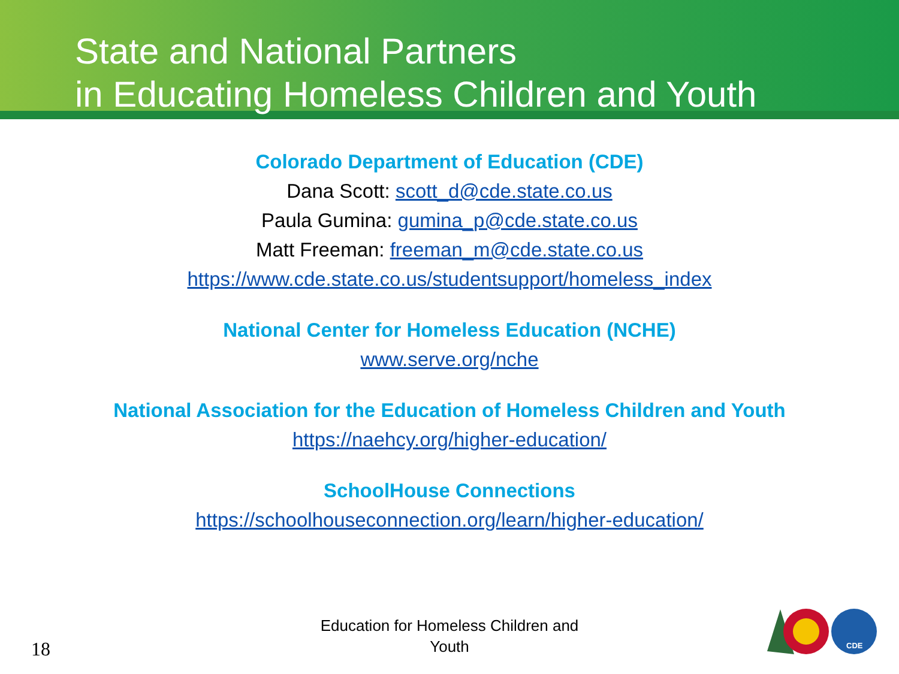State and National Partners
in Educating Homeless Children and Youth
Colorado Department of Education (CDE)
Dana Scott: scott_d@cde.state.co.us
Paula Gumina: gumina_p@cde.state.co.us
Matt Freeman: freeman_m@cde.state.co.us
https://www.cde.state.co.us/studentsupport/homeless_index
National Center for Homeless Education (NCHE)
www.serve.org/nche
National Association for the Education of Homeless Children and Youth
https://naehcy.org/higher-education/
SchoolHouse Connections
https://schoolhouseconnection.org/learn/higher-education/
Education for Homeless Children and
Youth
18
CDE